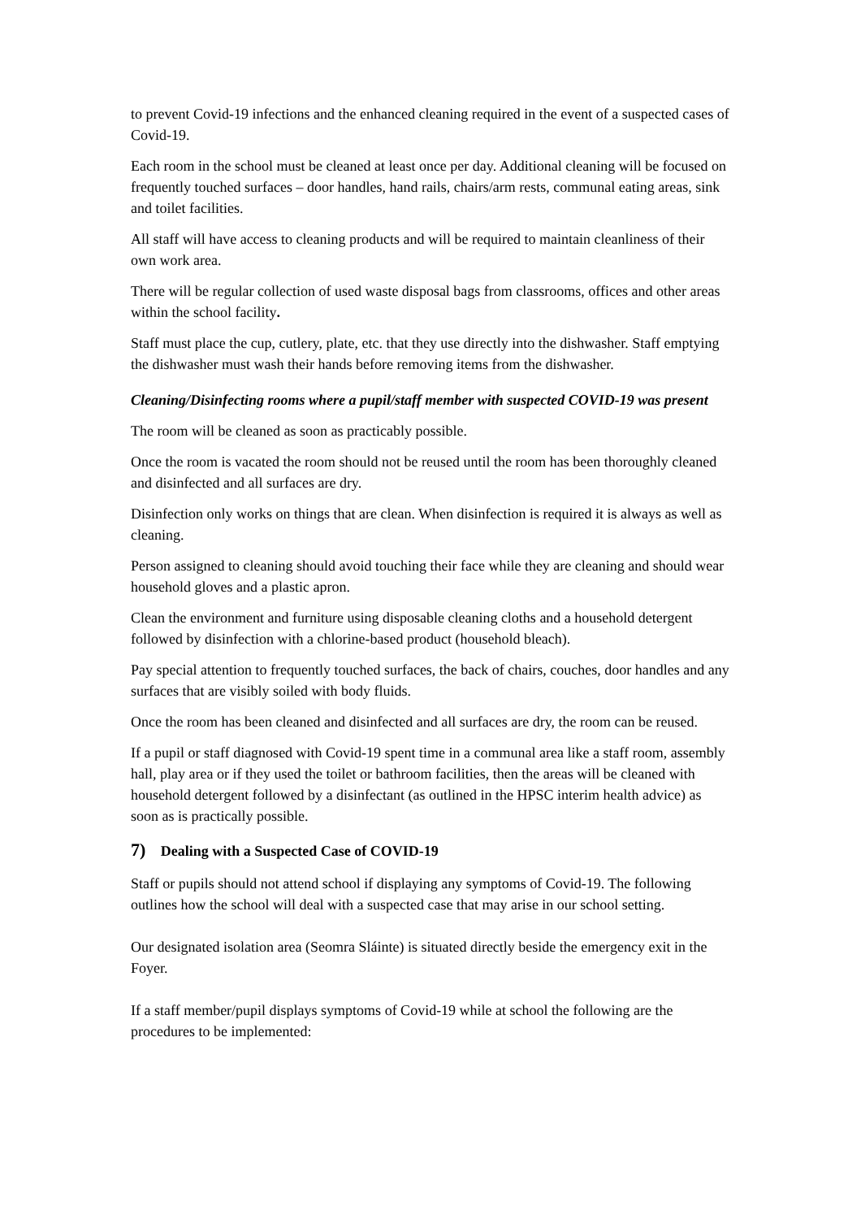to prevent Covid-19 infections and the enhanced cleaning required in the event of a suspected cases of Covid-19.
Each room in the school must be cleaned at least once per day. Additional cleaning will be focused on frequently touched surfaces – door handles, hand rails, chairs/arm rests, communal eating areas, sink and toilet facilities.
All staff will have access to cleaning products and will be required to maintain cleanliness of their own work area.
There will be regular collection of used waste disposal bags from classrooms, offices and other areas within the school facility.
Staff must place the cup, cutlery, plate, etc. that they use directly into the dishwasher. Staff emptying the dishwasher must wash their hands before removing items from the dishwasher.
Cleaning/Disinfecting rooms where a pupil/staff member with suspected COVID-19 was present
The room will be cleaned as soon as practicably possible.
Once the room is vacated the room should not be reused until the room has been thoroughly cleaned and disinfected and all surfaces are dry.
Disinfection only works on things that are clean. When disinfection is required it is always as well as cleaning.
Person assigned to cleaning should avoid touching their face while they are cleaning and should wear household gloves and a plastic apron.
Clean the environment and furniture using disposable cleaning cloths and a household detergent followed by disinfection with a chlorine-based product (household bleach).
Pay special attention to frequently touched surfaces, the back of chairs, couches, door handles and any surfaces that are visibly soiled with body fluids.
Once the room has been cleaned and disinfected and all surfaces are dry, the room can be reused.
If a pupil or staff diagnosed with Covid-19 spent time in a communal area like a staff room, assembly hall, play area or if they used the toilet or bathroom facilities, then the areas will be cleaned with household detergent followed by a disinfectant (as outlined in the HPSC interim health advice) as soon as is practically possible.
7) Dealing with a Suspected Case of COVID-19
Staff or pupils should not attend school if displaying any symptoms of Covid-19. The following outlines how the school will deal with a suspected case that may arise in our school setting.
Our designated isolation area (Seomra Sláinte) is situated directly beside the emergency exit in the Foyer.
If a staff member/pupil displays symptoms of Covid-19 while at school the following are the procedures to be implemented: